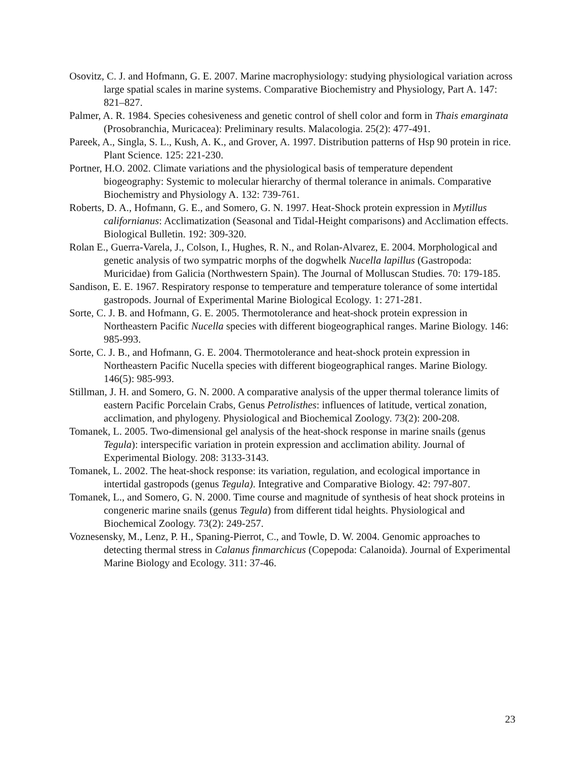Osovitz, C. J. and Hofmann, G. E. 2007. Marine macrophysiology: studying physiological variation across large spatial scales in marine systems. Comparative Biochemistry and Physiology, Part A. 147: 821–827.
Palmer, A. R. 1984. Species cohesiveness and genetic control of shell color and form in Thais emarginata (Prosobranchia, Muricacea): Preliminary results. Malacologia. 25(2): 477-491.
Pareek, A., Singla, S. L., Kush, A. K., and Grover, A. 1997. Distribution patterns of Hsp 90 protein in rice. Plant Science. 125: 221-230.
Portner, H.O. 2002. Climate variations and the physiological basis of temperature dependent biogeography: Systemic to molecular hierarchy of thermal tolerance in animals. Comparative Biochemistry and Physiology A. 132: 739-761.
Roberts, D. A., Hofmann, G. E., and Somero, G. N. 1997. Heat-Shock protein expression in Mytillus californianus: Acclimatization (Seasonal and Tidal-Height comparisons) and Acclimation effects. Biological Bulletin. 192: 309-320.
Rolan E., Guerra-Varela, J., Colson, I., Hughes, R. N., and Rolan-Alvarez, E. 2004. Morphological and genetic analysis of two sympatric morphs of the dogwhelk Nucella lapillus (Gastropoda: Muricidae) from Galicia (Northwestern Spain). The Journal of Molluscan Studies. 70: 179-185.
Sandison, E. E. 1967. Respiratory response to temperature and temperature tolerance of some intertidal gastropods. Journal of Experimental Marine Biological Ecology. 1: 271-281.
Sorte, C. J. B. and Hofmann, G. E. 2005. Thermotolerance and heat-shock protein expression in Northeastern Pacific Nucella species with different biogeographical ranges. Marine Biology. 146: 985-993.
Sorte, C. J. B., and Hofmann, G. E. 2004. Thermotolerance and heat-shock protein expression in Northeastern Pacific Nucella species with different biogeographical ranges. Marine Biology. 146(5): 985-993.
Stillman, J. H. and Somero, G. N. 2000. A comparative analysis of the upper thermal tolerance limits of eastern Pacific Porcelain Crabs, Genus Petrolisthes: influences of latitude, vertical zonation, acclimation, and phylogeny. Physiological and Biochemical Zoology. 73(2): 200-208.
Tomanek, L. 2005. Two-dimensional gel analysis of the heat-shock response in marine snails (genus Tegula): interspecific variation in protein expression and acclimation ability. Journal of Experimental Biology. 208: 3133-3143.
Tomanek, L. 2002. The heat-shock response: its variation, regulation, and ecological importance in intertidal gastropods (genus Tegula). Integrative and Comparative Biology. 42: 797-807.
Tomanek, L., and Somero, G. N. 2000. Time course and magnitude of synthesis of heat shock proteins in congeneric marine snails (genus Tegula) from different tidal heights. Physiological and Biochemical Zoology. 73(2): 249-257.
Voznesensky, M., Lenz, P. H., Spaning-Pierrot, C., and Towle, D. W. 2004. Genomic approaches to detecting thermal stress in Calanus finmarchicus (Copepoda: Calanoida). Journal of Experimental Marine Biology and Ecology. 311: 37-46.
23